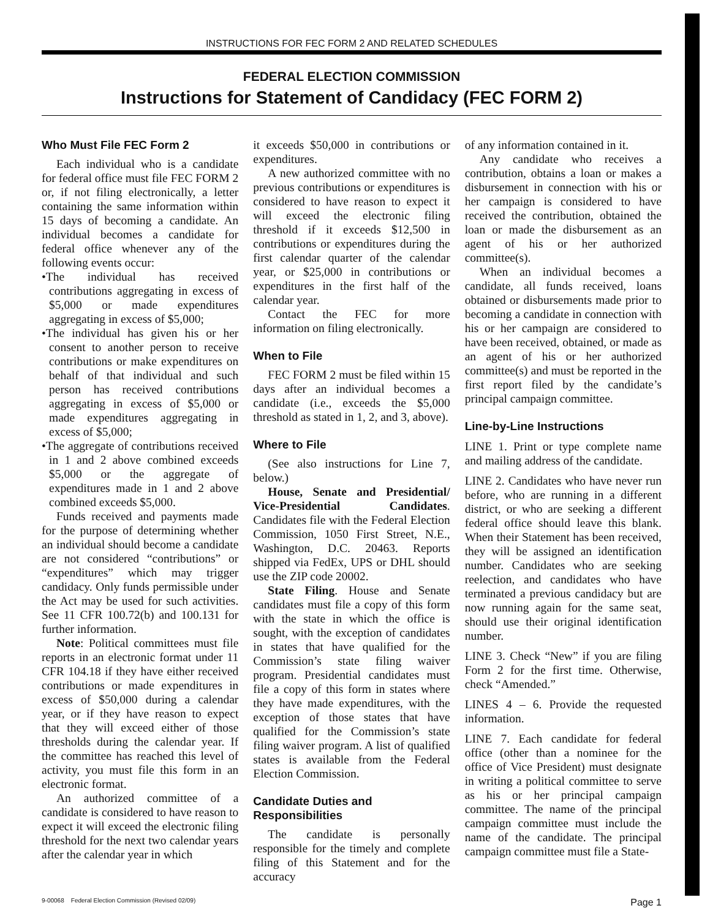INSTRUCTIONS FOR FEC FORM 2 AND RELATED SCHEDULES
FEDERAL ELECTION COMMISSION
Instructions for Statement of Candidacy (FEC FORM 2)
Who Must File FEC Form 2
Each individual who is a candidate for federal office must file FEC FORM 2 or, if not filing electronically, a letter containing the same information within 15 days of becoming a candidate. An individual becomes a candidate for federal office whenever any of the following events occur:
•The individual has received contributions aggregating in excess of $5,000 or made expenditures aggregating in excess of $5,000;
•The individual has given his or her consent to another person to receive contributions or make expenditures on behalf of that individual and such person has received contributions aggregating in excess of $5,000 or made expenditures aggregating in excess of $5,000;
•The aggregate of contributions received in 1 and 2 above combined exceeds $5,000 or the aggregate of expenditures made in 1 and 2 above combined exceeds $5,000.
Funds received and payments made for the purpose of determining whether an individual should become a candidate are not considered “contributions” or “expenditures” which may trigger candidacy. Only funds permissible under the Act may be used for such activities. See 11 CFR 100.72(b) and 100.131 for further information.
Note: Political committees must file reports in an electronic format under 11 CFR 104.18 if they have either received contributions or made expenditures in excess of $50,000 during a calendar year, or if they have reason to expect that they will exceed either of those thresholds during the calendar year. If the committee has reached this level of activity, you must file this form in an electronic format.
An authorized committee of a candidate is considered to have reason to expect it will exceed the electronic filing threshold for the next two calendar years after the calendar year in which
it exceeds $50,000 in contributions or expenditures.
A new authorized committee with no previous contributions or expenditures is considered to have reason to expect it will exceed the electronic filing threshold if it exceeds $12,500 in contributions or expenditures during the first calendar quarter of the calendar year, or $25,000 in contributions or expenditures in the first half of the calendar year.
Contact the FEC for more information on filing electronically.
When to File
FEC FORM 2 must be filed within 15 days after an individual becomes a candidate (i.e., exceeds the $5,000 threshold as stated in 1, 2, and 3, above).
Where to File
(See also instructions for Line 7, below.)
House, Senate and Presidential/ Vice-Presidential Candidates. Candidates file with the Federal Election Commission, 1050 First Street, N.E., Washington, D.C. 20463. Reports shipped via FedEx, UPS or DHL should use the ZIP code 20002.
State Filing. House and Senate candidates must file a copy of this form with the state in which the office is sought, with the exception of candidates in states that have qualified for the Commission’s state filing waiver program. Presidential candidates must file a copy of this form in states where they have made expenditures, with the exception of those states that have qualified for the Commission’s state filing waiver program. A list of qualified states is available from the Federal Election Commission.
Candidate Duties and Responsibilities
The candidate is personally responsible for the timely and complete filing of this Statement and for the accuracy
of any information contained in it.
Any candidate who receives a contribution, obtains a loan or makes a disbursement in connection with his or her campaign is considered to have received the contribution, obtained the loan or made the disbursement as an agent of his or her authorized committee(s).
When an individual becomes a candidate, all funds received, loans obtained or disbursements made prior to becoming a candidate in connection with his or her campaign are considered to have been received, obtained, or made as an agent of his or her authorized committee(s) and must be reported in the first report filed by the candidate’s principal campaign committee.
Line-by-Line Instructions
LINE 1. Print or type complete name and mailing address of the candidate.
LINE 2. Candidates who have never run before, who are running in a different district, or who are seeking a different federal office should leave this blank. When their Statement has been received, they will be assigned an identification number. Candidates who are seeking reelection, and candidates who have terminated a previous candidacy but are now running again for the same seat, should use their original identification number.
LINE 3. Check “New” if you are filing Form 2 for the first time. Otherwise, check “Amended.”
LINES 4 – 6. Provide the requested information.
LINE 7. Each candidate for federal office (other than a nominee for the office of Vice President) must designate in writing a political committee to serve as his or her principal campaign committee. The name of the principal campaign committee must include the name of the candidate. The principal campaign committee must file a State-
9-00068 Federal Election Commission (Revised 02/09) Page 1